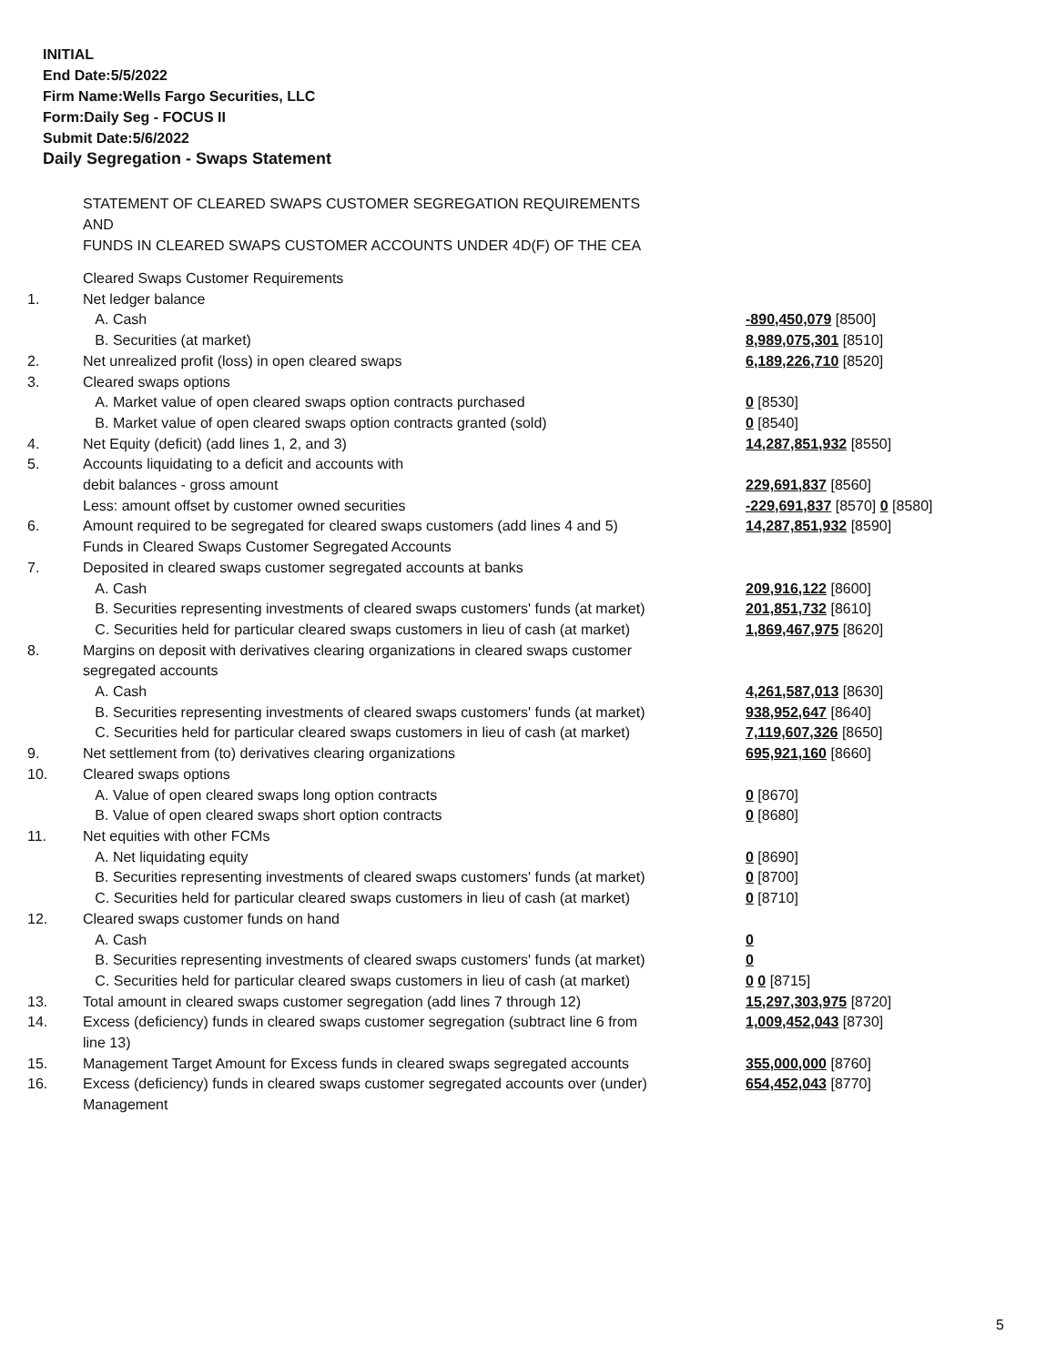INITIAL
End Date:5/5/2022
Firm Name:Wells Fargo Securities, LLC
Form:Daily Seg - FOCUS II
Submit Date:5/6/2022
Daily Segregation - Swaps Statement
STATEMENT OF CLEARED SWAPS CUSTOMER SEGREGATION REQUIREMENTS
AND
FUNDS IN CLEARED SWAPS CUSTOMER ACCOUNTS UNDER 4D(F) OF THE CEA
| | Cleared Swaps Customer Requirements | |
| 1. | Net ledger balance | |
| | A. Cash | -890,450,079 [8500] |
| | B. Securities (at market) | 8,989,075,301 [8510] |
| 2. | Net unrealized profit (loss) in open cleared swaps | 6,189,226,710 [8520] |
| 3. | Cleared swaps options | |
| | A. Market value of open cleared swaps option contracts purchased | 0 [8530] |
| | B. Market value of open cleared swaps option contracts granted (sold) | 0 [8540] |
| 4. | Net Equity (deficit) (add lines 1, 2, and 3) | 14,287,851,932 [8550] |
| 5. | Accounts liquidating to a deficit and accounts with | |
| | debit balances - gross amount | 229,691,837 [8560] |
| | Less: amount offset by customer owned securities | -229,691,837 [8570] 0 [8580] |
| 6. | Amount required to be segregated for cleared swaps customers (add lines 4 and 5) | 14,287,851,932 [8590] |
| | Funds in Cleared Swaps Customer Segregated Accounts | |
| 7. | Deposited in cleared swaps customer segregated accounts at banks | |
| | A. Cash | 209,916,122 [8600] |
| | B. Securities representing investments of cleared swaps customers' funds (at market) | 201,851,732 [8610] |
| | C. Securities held for particular cleared swaps customers in lieu of cash (at market) | 1,869,467,975 [8620] |
| 8. | Margins on deposit with derivatives clearing organizations in cleared swaps customer segregated accounts | |
| | A. Cash | 4,261,587,013 [8630] |
| | B. Securities representing investments of cleared swaps customers' funds (at market) | 938,952,647 [8640] |
| | C. Securities held for particular cleared swaps customers in lieu of cash (at market) | 7,119,607,326 [8650] |
| 9. | Net settlement from (to) derivatives clearing organizations | 695,921,160 [8660] |
| 10. | Cleared swaps options | |
| | A. Value of open cleared swaps long option contracts | 0 [8670] |
| | B. Value of open cleared swaps short option contracts | 0 [8680] |
| 11. | Net equities with other FCMs | |
| | A. Net liquidating equity | 0 [8690] |
| | B. Securities representing investments of cleared swaps customers' funds (at market) | 0 [8700] |
| | C. Securities held for particular cleared swaps customers in lieu of cash (at market) | 0 [8710] |
| 12. | Cleared swaps customer funds on hand | |
| | A. Cash | 0 |
| | B. Securities representing investments of cleared swaps customers' funds (at market) | 0 |
| | C. Securities held for particular cleared swaps customers in lieu of cash (at market) | 0 0 [8715] |
| 13. | Total amount in cleared swaps customer segregation (add lines 7 through 12) | 15,297,303,975 [8720] |
| 14. | Excess (deficiency) funds in cleared swaps customer segregation (subtract line 6 from line 13) | 1,009,452,043 [8730] |
| 15. | Management Target Amount for Excess funds in cleared swaps segregated accounts | 355,000,000 [8760] |
| 16. | Excess (deficiency) funds in cleared swaps customer segregated accounts over (under) Management | 654,452,043 [8770] |
5